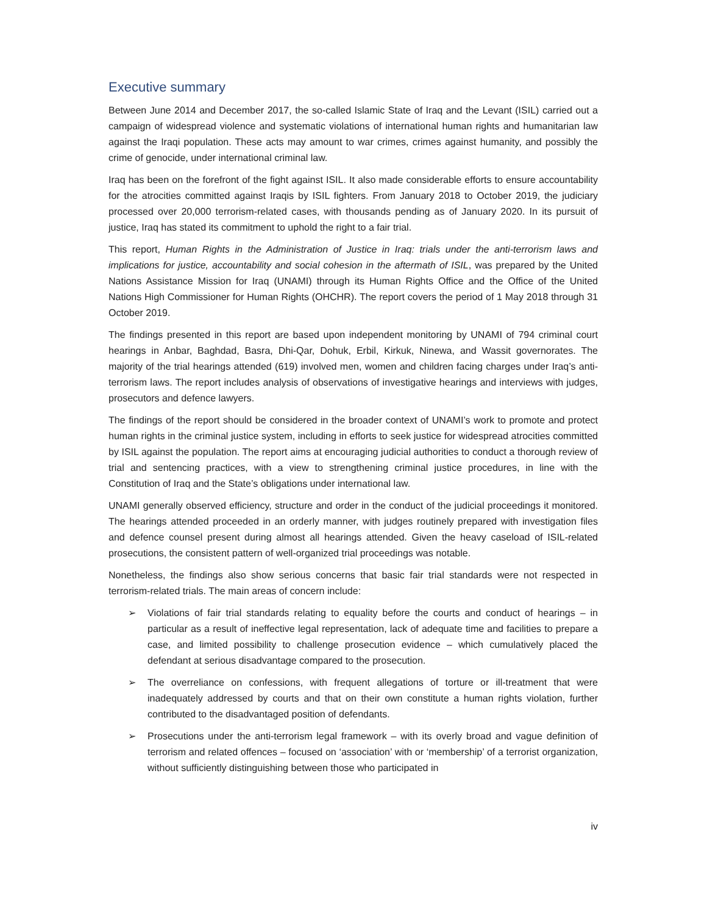Executive summary
Between June 2014 and December 2017, the so-called Islamic State of Iraq and the Levant (ISIL) carried out a campaign of widespread violence and systematic violations of international human rights and humanitarian law against the Iraqi population. These acts may amount to war crimes, crimes against humanity, and possibly the crime of genocide, under international criminal law.
Iraq has been on the forefront of the fight against ISIL. It also made considerable efforts to ensure accountability for the atrocities committed against Iraqis by ISIL fighters. From January 2018 to October 2019, the judiciary processed over 20,000 terrorism-related cases, with thousands pending as of January 2020. In its pursuit of justice, Iraq has stated its commitment to uphold the right to a fair trial.
This report, Human Rights in the Administration of Justice in Iraq: trials under the anti-terrorism laws and implications for justice, accountability and social cohesion in the aftermath of ISIL, was prepared by the United Nations Assistance Mission for Iraq (UNAMI) through its Human Rights Office and the Office of the United Nations High Commissioner for Human Rights (OHCHR). The report covers the period of 1 May 2018 through 31 October 2019.
The findings presented in this report are based upon independent monitoring by UNAMI of 794 criminal court hearings in Anbar, Baghdad, Basra, Dhi-Qar, Dohuk, Erbil, Kirkuk, Ninewa, and Wassit governorates. The majority of the trial hearings attended (619) involved men, women and children facing charges under Iraq’s anti-terrorism laws. The report includes analysis of observations of investigative hearings and interviews with judges, prosecutors and defence lawyers.
The findings of the report should be considered in the broader context of UNAMI’s work to promote and protect human rights in the criminal justice system, including in efforts to seek justice for widespread atrocities committed by ISIL against the population. The report aims at encouraging judicial authorities to conduct a thorough review of trial and sentencing practices, with a view to strengthening criminal justice procedures, in line with the Constitution of Iraq and the State’s obligations under international law.
UNAMI generally observed efficiency, structure and order in the conduct of the judicial proceedings it monitored. The hearings attended proceeded in an orderly manner, with judges routinely prepared with investigation files and defence counsel present during almost all hearings attended. Given the heavy caseload of ISIL-related prosecutions, the consistent pattern of well-organized trial proceedings was notable.
Nonetheless, the findings also show serious concerns that basic fair trial standards were not respected in terrorism-related trials. The main areas of concern include:
➢ Violations of fair trial standards relating to equality before the courts and conduct of hearings – in particular as a result of ineffective legal representation, lack of adequate time and facilities to prepare a case, and limited possibility to challenge prosecution evidence – which cumulatively placed the defendant at serious disadvantage compared to the prosecution.
➢ The overreliance on confessions, with frequent allegations of torture or ill-treatment that were inadequately addressed by courts and that on their own constitute a human rights violation, further contributed to the disadvantaged position of defendants.
➢ Prosecutions under the anti-terrorism legal framework – with its overly broad and vague definition of terrorism and related offences – focused on ‘association’ with or ‘membership’ of a terrorist organization, without sufficiently distinguishing between those who participated in
iv